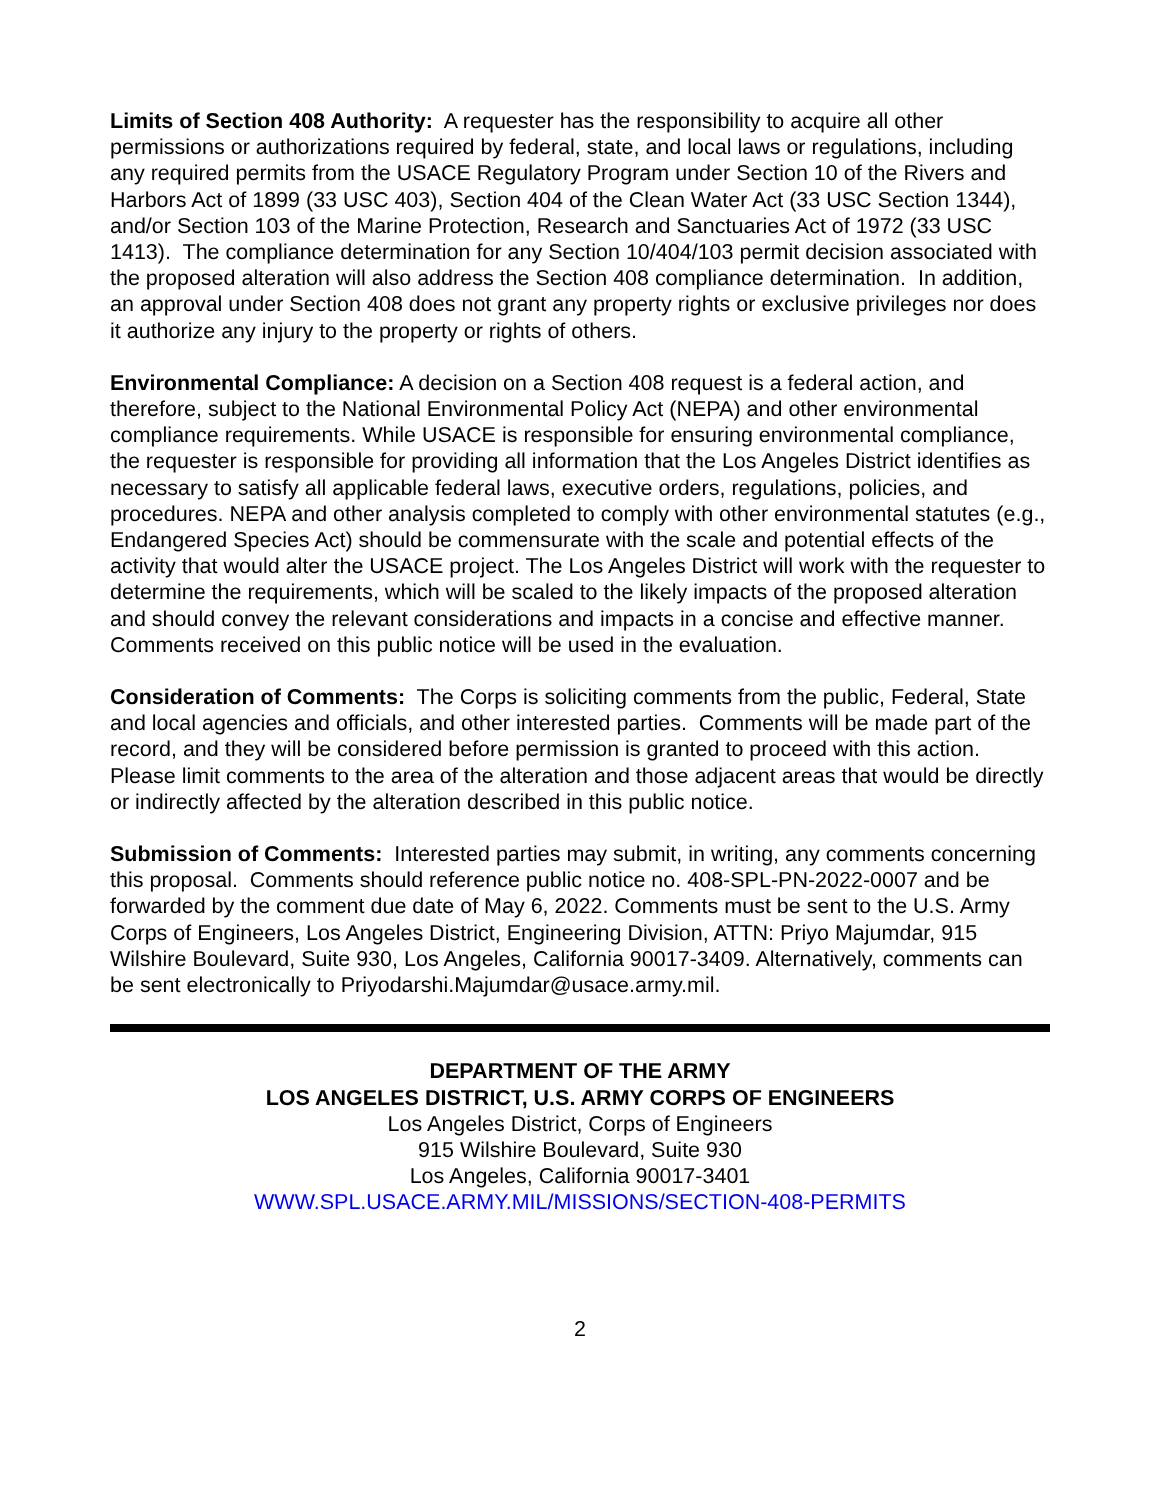Limits of Section 408 Authority: A requester has the responsibility to acquire all other permissions or authorizations required by federal, state, and local laws or regulations, including any required permits from the USACE Regulatory Program under Section 10 of the Rivers and Harbors Act of 1899 (33 USC 403), Section 404 of the Clean Water Act (33 USC Section 1344), and/or Section 103 of the Marine Protection, Research and Sanctuaries Act of 1972 (33 USC 1413). The compliance determination for any Section 10/404/103 permit decision associated with the proposed alteration will also address the Section 408 compliance determination. In addition, an approval under Section 408 does not grant any property rights or exclusive privileges nor does it authorize any injury to the property or rights of others.
Environmental Compliance: A decision on a Section 408 request is a federal action, and therefore, subject to the National Environmental Policy Act (NEPA) and other environmental compliance requirements. While USACE is responsible for ensuring environmental compliance, the requester is responsible for providing all information that the Los Angeles District identifies as necessary to satisfy all applicable federal laws, executive orders, regulations, policies, and procedures. NEPA and other analysis completed to comply with other environmental statutes (e.g., Endangered Species Act) should be commensurate with the scale and potential effects of the activity that would alter the USACE project. The Los Angeles District will work with the requester to determine the requirements, which will be scaled to the likely impacts of the proposed alteration and should convey the relevant considerations and impacts in a concise and effective manner. Comments received on this public notice will be used in the evaluation.
Consideration of Comments: The Corps is soliciting comments from the public, Federal, State and local agencies and officials, and other interested parties. Comments will be made part of the record, and they will be considered before permission is granted to proceed with this action. Please limit comments to the area of the alteration and those adjacent areas that would be directly or indirectly affected by the alteration described in this public notice.
Submission of Comments: Interested parties may submit, in writing, any comments concerning this proposal. Comments should reference public notice no. 408-SPL-PN-2022-0007 and be forwarded by the comment due date of May 6, 2022. Comments must be sent to the U.S. Army Corps of Engineers, Los Angeles District, Engineering Division, ATTN: Priyo Majumdar, 915 Wilshire Boulevard, Suite 930, Los Angeles, California 90017-3409. Alternatively, comments can be sent electronically to Priyodarshi.Majumdar@usace.army.mil.
DEPARTMENT OF THE ARMY
LOS ANGELES DISTRICT, U.S. ARMY CORPS OF ENGINEERS
Los Angeles District, Corps of Engineers
915 Wilshire Boulevard, Suite 930
Los Angeles, California 90017-3401
WWW.SPL.USACE.ARMY.MIL/MISSIONS/SECTION-408-PERMITS
2